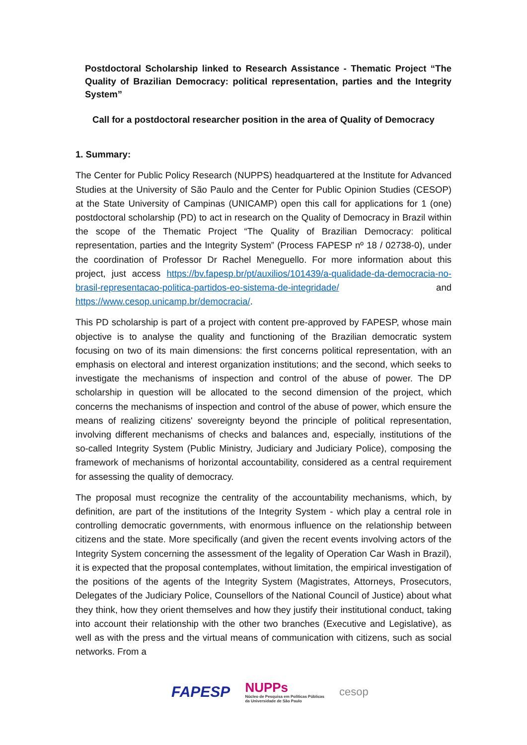Postdoctoral Scholarship linked to Research Assistance - Thematic Project “The Quality of Brazilian Democracy: political representation, parties and the Integrity System”
Call for a postdoctoral researcher position in the area of Quality of Democracy
1. Summary:
The Center for Public Policy Research (NUPPS) headquartered at the Institute for Advanced Studies at the University of São Paulo and the Center for Public Opinion Studies (CESOP) at the State University of Campinas (UNICAMP) open this call for applications for 1 (one) postdoctoral scholarship (PD) to act in research on the Quality of Democracy in Brazil within the scope of the Thematic Project “The Quality of Brazilian Democracy: political representation, parties and the Integrity System” (Process FAPESP nº 18 / 02738-0), under the coordination of Professor Dr Rachel Meneguello. For more information about this project, just access https://bv.fapesp.br/pt/auxilios/101439/a-qualidade-da-democracia-no-brasil-representacao-politica-partidos-eo-sistema-de-integridade/ and https://www.cesop.unicamp.br/democracia/.
This PD scholarship is part of a project with content pre-approved by FAPESP, whose main objective is to analyse the quality and functioning of the Brazilian democratic system focusing on two of its main dimensions: the first concerns political representation, with an emphasis on electoral and interest organization institutions; and the second, which seeks to investigate the mechanisms of inspection and control of the abuse of power. The DP scholarship in question will be allocated to the second dimension of the project, which concerns the mechanisms of inspection and control of the abuse of power, which ensure the means of realizing citizens' sovereignty beyond the principle of political representation, involving different mechanisms of checks and balances and, especially, institutions of the so-called Integrity System (Public Ministry, Judiciary and Judiciary Police), composing the framework of mechanisms of horizontal accountability, considered as a central requirement for assessing the quality of democracy.
The proposal must recognize the centrality of the accountability mechanisms, which, by definition, are part of the institutions of the Integrity System - which play a central role in controlling democratic governments, with enormous influence on the relationship between citizens and the state. More specifically (and given the recent events involving actors of the Integrity System concerning the assessment of the legality of Operation Car Wash in Brazil), it is expected that the proposal contemplates, without limitation, the empirical investigation of the positions of the agents of the Integrity System (Magistrates, Attorneys, Prosecutors, Delegates of the Judiciary Police, Counsellors of the National Council of Justice) about what they think, how they orient themselves and how they justify their institutional conduct, taking into account their relationship with the other two branches (Executive and Legislative), as well as with the press and the virtual means of communication with citizens, such as social networks. From a
FAPESP NUPPs
Núcleo de Pesquisa em Políticas Públicas
da Universidade de São Paulo cesop